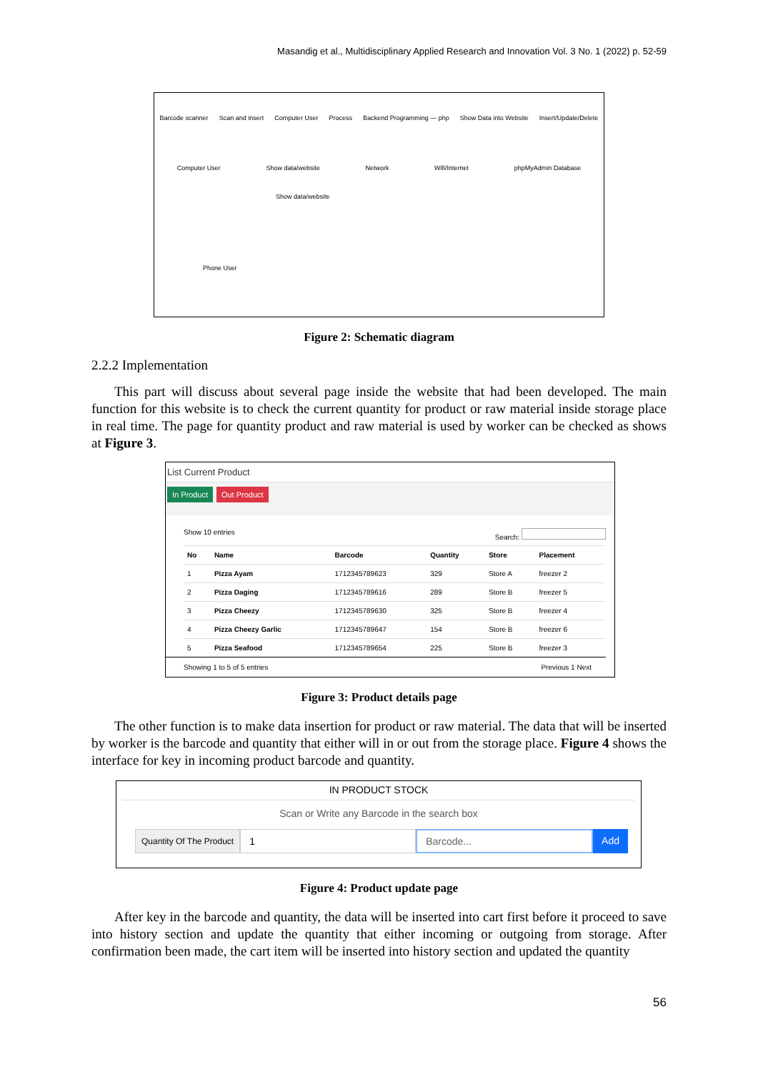Masandig et al., Multidisciplinary Applied Research and Innovation Vol. 3 No. 1 (2022) p. 52-59
Barcode scanner Scan and insert Computer User Process Backend Programming — php Show Data into Website Insert/Update/Delete
Computer User Show data/website Network Wifi/Internet phpMyAdmin Database
Show data/website
Phone User
Figure 2: Schematic diagram
2.2.2 Implementation
This part will discuss about several page inside the website that had been developed. The main function for this website is to check the current quantity for product or raw material inside storage place in real time. The page for quantity product and raw material is used by worker can be checked as shows at Figure 3.
List Current Product
In Product Out Product
Show 10 entries Search:
| No | Name | Barcode | Quantity | Store | Placement |
| --- | --- | --- | --- | --- | --- |
| 1 | Pizza Ayam | 1712345789623 | 329 | Store A | freezer 2 |
| 2 | Pizza Daging | 1712345789616 | 289 | Store B | freezer 5 |
| 3 | Pizza Cheezy | 1712345789630 | 325 | Store B | freezer 4 |
| 4 | Pizza Cheezy Garlic | 1712345789647 | 154 | Store B | freezer 6 |
| 5 | Pizza Seafood | 1712345789654 | 225 | Store B | freezer 3 |
Showing 1 to 5 of 5 entries Previous 1 Next
Figure 3: Product details page
The other function is to make data insertion for product or raw material. The data that will be inserted by worker is the barcode and quantity that either will in or out from the storage place. Figure 4 shows the interface for key in incoming product barcode and quantity.
IN PRODUCT STOCK
Scan or Write any Barcode in the search box
Quantity Of The Product 1 Barcode... Add
Figure 4: Product update page
After key in the barcode and quantity, the data will be inserted into cart first before it proceed to save into history section and update the quantity that either incoming or outgoing from storage. After confirmation been made, the cart item will be inserted into history section and updated the quantity
56